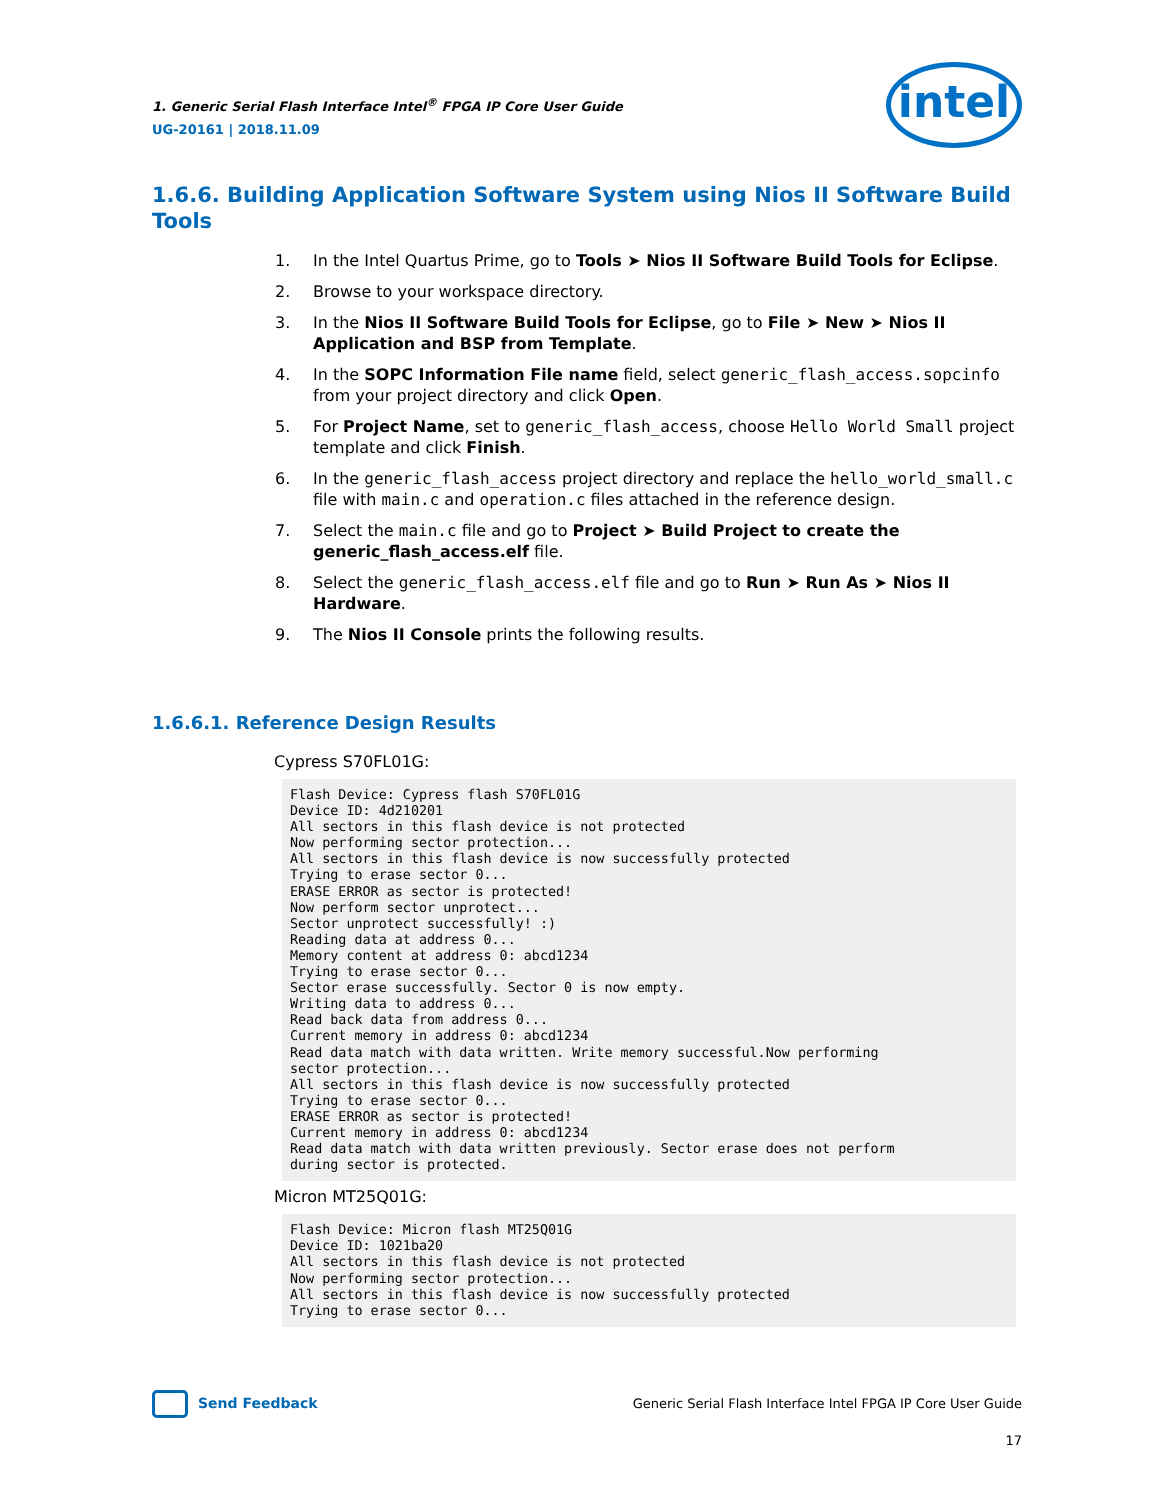1. Generic Serial Flash Interface Intel<sup>®</sup> FPGA IP Core User Guide
UG-20161 | 2018.11.09
intel
1.6.6. Building Application Software System using Nios II Software Build Tools
1. In the Intel Quartus Prime, go to Tools ➤ Nios II Software Build Tools for Eclipse.
2. Browse to your workspace directory.
3. In the Nios II Software Build Tools for Eclipse, go to File ➤ New ➤ Nios II Application and BSP from Template.
4. In the SOPC Information File name field, select generic_flash_access.sopcinfo from your project directory and click Open.
5. For Project Name, set to generic_flash_access, choose Hello World Small project template and click Finish.
6. In the generic_flash_access project directory and replace the hello_world_small.c file with main.c and operation.c files attached in the reference design.
7. Select the main.c file and go to Project ➤ Build Project to create the generic_flash_access.elf file.
8. Select the generic_flash_access.elf file and go to Run ➤ Run As ➤ Nios II Hardware.
9. The Nios II Console prints the following results.
1.6.6.1. Reference Design Results
Cypress S70FL01G:
Flash Device: Cypress flash S70FL01G
Device ID: 4d210201
All sectors in this flash device is not protected
Now performing sector protection...
All sectors in this flash device is now successfully protected
Trying to erase sector 0...
ERASE ERROR as sector is protected!
Now perform sector unprotect...
Sector unprotect successfully! :)
Reading data at address 0...
Memory content at address 0: abcd1234
Trying to erase sector 0...
Sector erase successfully. Sector 0 is now empty.
Writing data to address 0...
Read back data from address 0...
Current memory in address 0: abcd1234
Read data match with data written. Write memory successful.Now performing
sector protection...
All sectors in this flash device is now successfully protected
Trying to erase sector 0...
ERASE ERROR as sector is protected!
Current memory in address 0: abcd1234
Read data match with data written previously. Sector erase does not perform
during sector is protected.
Micron MT25Q01G:
Flash Device: Micron flash MT25Q01G
Device ID: 1021ba20
All sectors in this flash device is not protected
Now performing sector protection...
All sectors in this flash device is now successfully protected
Trying to erase sector 0...
Send Feedback
Generic Serial Flash Interface Intel FPGA IP Core User Guide
17